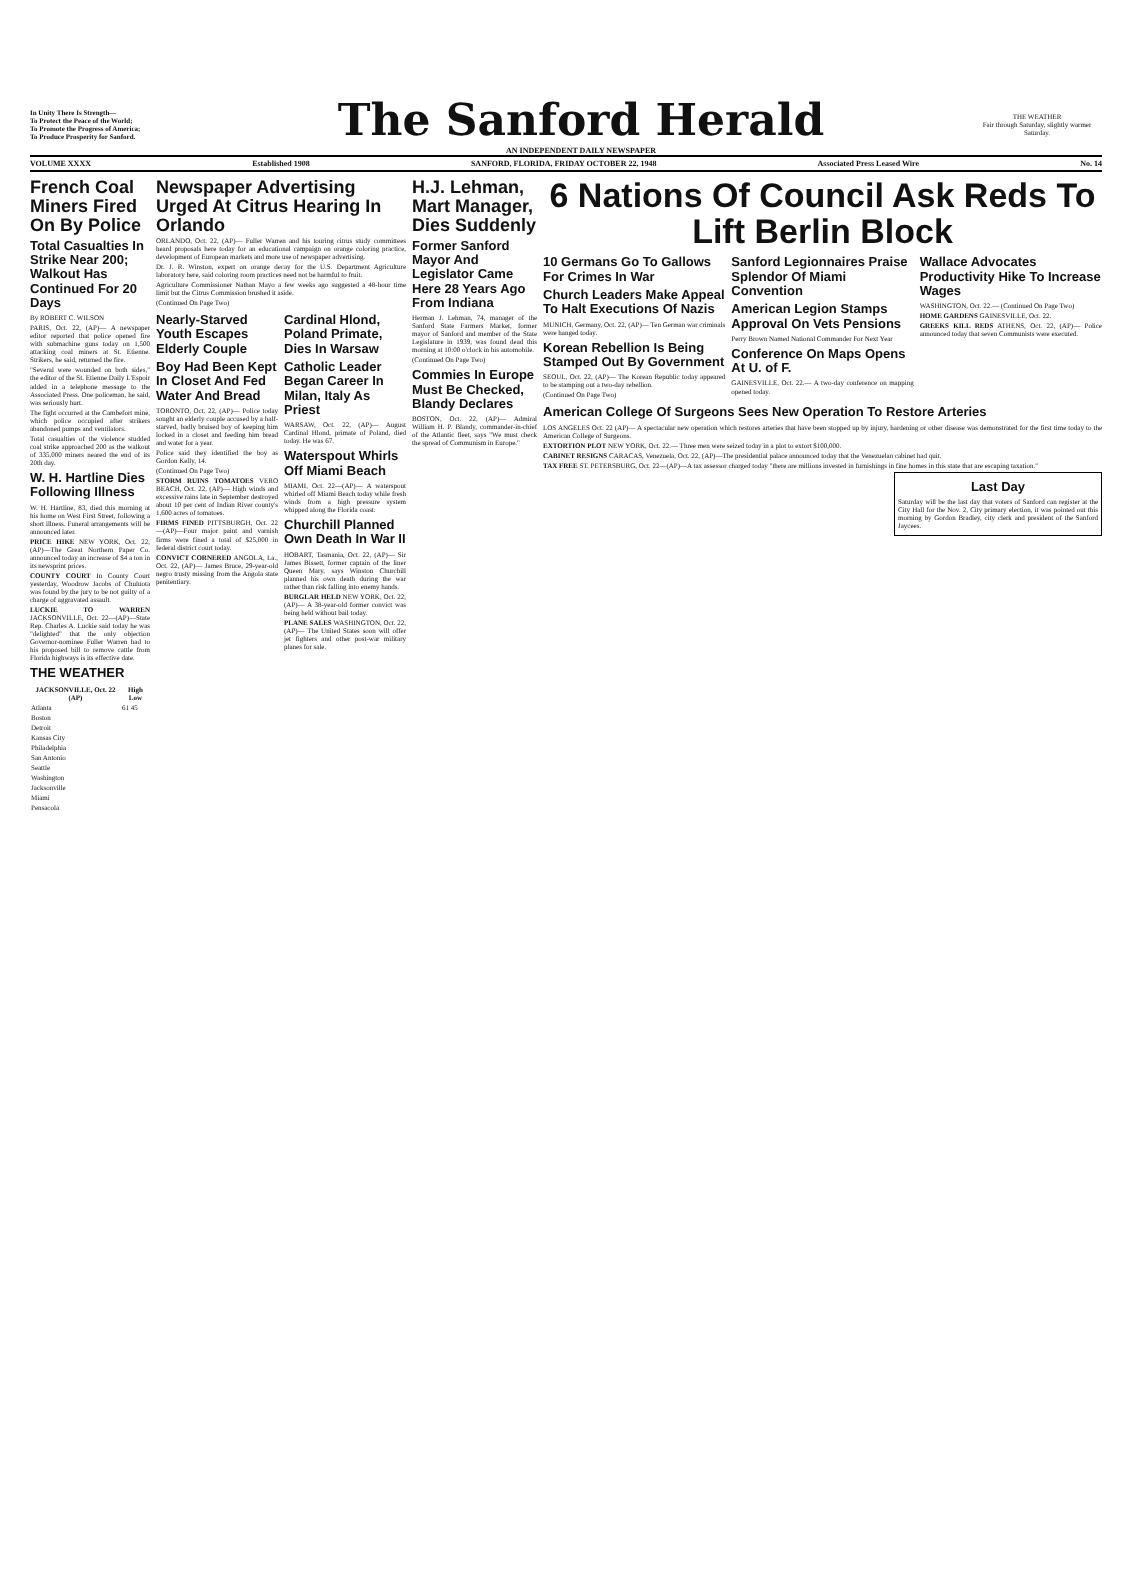In Unity There Is Strength—
To Protect the Peace of the World;
To Promote the Progress of America;
To Produce Prosperity for Sanford.
The Sanford Herald
AN INDEPENDENT DAILY NEWSPAPER
THE WEATHER
Fair through Saturday, slightly warmer Saturday.
VOLUME XXXX Established 1908 SANFORD, FLORIDA, FRIDAY OCTOBER 22, 1948 Associated Press Leased Wire No. 14
French Coal Miners Fired On By Police
Total Casualties In Strike Near 200; Walkout Has Continued For 20 Days
By ROBERT C. WILSON
PARIS, Oct. 22, (AP)— A newspaper editor reported that police opened fire with submachine guns today on 1,500 attacking coal miners at St. Etienne. Strikers, he said, returned the fire.
"Several were wounded on both sides," the editor of the St. Etienne Daily L'Espoir added in a telephone message to the Associated Press. One policeman, he said, was seriously hurt.
The fight occurred at the Cambefort mine, which police occupied after strikers abandoned pumps and ventilators.
Total casualties of the violence studded coal strike approached 200 as the walkout of 335,000 miners neared the end of its 20th day.
W. H. Hartline Dies Following Illness
W. H. Hartline, 83, died this morning at his home on West First Street, following a short illness. Funeral arrangements will be announced later.
PRICE HIKE NEW YORK, Oct. 22, (AP)—The Great Northern Paper Co. announced today an increase of $4 a ton in its newsprint prices.
COUNTY COURT In County Court yesterday, Woodrow Jacobs of Chuluota was found by the jury to be not guilty of a charge of aggravated assault.
LUCKIE TO WARREN JACKSONVILLE, Oct. 22—(AP)—State Rep. Charles A. Luckie said today he was "delighted" that the only objection Governor-nominee Fuller Warren had to his proposed bill to remove cattle from Florida highways is its effective date.
THE WEATHER
| JACKSONVILLE, Oct. 22 (AP) | High Low |
| --- | --- |
| Atlanta | 61 45 |
| Boston | |
| Detroit | |
| Kansas City | |
| Philadelphia | |
| San Antonio | |
| Seattle | |
| Washington | |
| Jacksonville | |
| Miami | |
| Pensacola | |
Newspaper Advertising Urged At Citrus Hearing In Orlando
ORLANDO, Oct. 22, (AP)— Fuller Warren and his touring citrus study committees heard proposals here today for an educational campaign on orange coloring practice, development of European markets and more use of newspaper advertising.
Dr. J. R. Winston, expert on orange decay for the U.S. Department Agriculture laboratory here, said coloring room practices need not be harmful to fruit.
Agriculture Commissioner Nathan Mayo a few weeks ago suggested a 48-hour time limit but the Citrus Commission brushed it aside.
(Continued On Page Two)
Nearly-Starved Youth Escapes Elderly Couple
Boy Had Been Kept In Closet And Fed Water And Bread
TORONTO, Oct. 22, (AP)— Police today sought an elderly couple accused by a half-starved, badly bruised boy of keeping him locked in a closet and feeding him bread and water for a year.
Police said they identified the boy as Gordon Kelly, 14.
(Continued On Page Two)
STORM RUINS TOMATOES VERO BEACH, Oct. 22, (AP)— High winds and excessive rains late in September destroyed about 10 per cent of Indian River county's 1,600 acres of tomatoes.
FIRMS FINED PITTSBURGH, Oct. 22—(AP)—Four major paint and varnish firms were fined a total of $25,000 in federal district court today.
CONVICT CORNERED ANGOLA, La., Oct. 22, (AP)— James Bruce, 29-year-old negro trusty missing from the Angola state penitentiary.
Cardinal Hlond, Poland Primate, Dies In Warsaw
Catholic Leader Began Career In Milan, Italy As Priest
WARSAW, Oct. 22, (AP)— August Cardinal Hlond, primate of Poland, died today. He was 67.
Waterspout Whirls Off Miami Beach
MIAMI, Oct. 22—(AP)— A waterspout whirled off Miami Beach today while fresh winds from a high pressure system whipped along the Florida coast.
Churchill Planned Own Death In War II
HOBART, Tasmania, Oct. 22, (AP)— Sir James Bissett, former captain of the liner Queen Mary, says Winston Churchill planned his own death during the war rather than risk falling into enemy hands.
BURGLAR HELD NEW YORK, Oct. 22, (AP)— A 38-year-old former convict was being held without bail today.
PLANE SALES WASHINGTON, Oct. 22, (AP)— The United States soon will offer jet fighters and other post-war military planes for sale.
H.J. Lehman, Mart Manager, Dies Suddenly
Former Sanford Mayor And Legislator Came Here 28 Years Ago From Indiana
Herman J. Lehman, 74, manager of the Sanford State Farmers Market, former mayor of Sanford and member of the State Legislature in 1939, was found dead this morning at 10:00 o'clock in his automobile.
(Continued On Page Two)
Commies In Europe Must Be Checked, Blandy Declares
BOSTON, Oct. 22, (AP)— Admiral William H. P. Blandy, commander-in-chief of the Atlantic fleet, says "We must check the spread of Communism in Europe."
6 Nations Of Council Ask Reds To Lift Berlin Block
10 Germans Go To Gallows For Crimes In War
Church Leaders Make Appeal To Halt Executions Of Nazis
MUNICH, Germany, Oct. 22, (AP)— Ten German war criminals were hanged today.
Korean Rebellion Is Being Stamped Out By Government
SEOUL, Oct. 22, (AP)— The Korean Republic today appeared to be stamping out a two-day rebellion.
(Continued On Page Two)
Sanford Legionnaires Praise Splendor Of Miami Convention
American Legion Stamps Approval On Vets Pensions
Perry Brown Named National Commander For Next Year
Conference On Maps Opens At U. of F.
GAINESVILLE, Oct. 22.— A two-day conference on mapping opened today.
Wallace Advocates Productivity Hike To Increase Wages
WASHINGTON, Oct. 22.— (Continued On Page Two)
HOME GARDENS GAINESVILLE, Oct. 22.
GREEKS KILL REDS ATHENS, Oct. 22, (AP)— Police announced today that seven Communists were executed.
American College Of Surgeons Sees New Operation To Restore Arteries
LOS ANGELES Oct. 22 (AP)— A spectacular new operation which restores arteries that have been stopped up by injury, hardening or other disease was demonstrated for the first time today to the American College of Surgeons.
EXTORTION PLOT NEW YORK, Oct. 22.— Three men were seized today in a plot to extort $100,000.
CABINET RESIGNS CARACAS, Venezuela, Oct. 22, (AP)—The presidential palace announced today that the Venezuelan cabinet had quit.
TAX FREE ST. PETERSBURG, Oct. 22—(AP)—A tax assessor charged today "there are millions invested in furnishings in fine homes in this state that are escaping taxation."
Last Day
Saturday will be the last day that voters of Sanford can register at the City Hall for the Nov. 2, City primary election, it was pointed out this morning by Gordon Bradley, city clerk and president of the Sanford Jaycees.